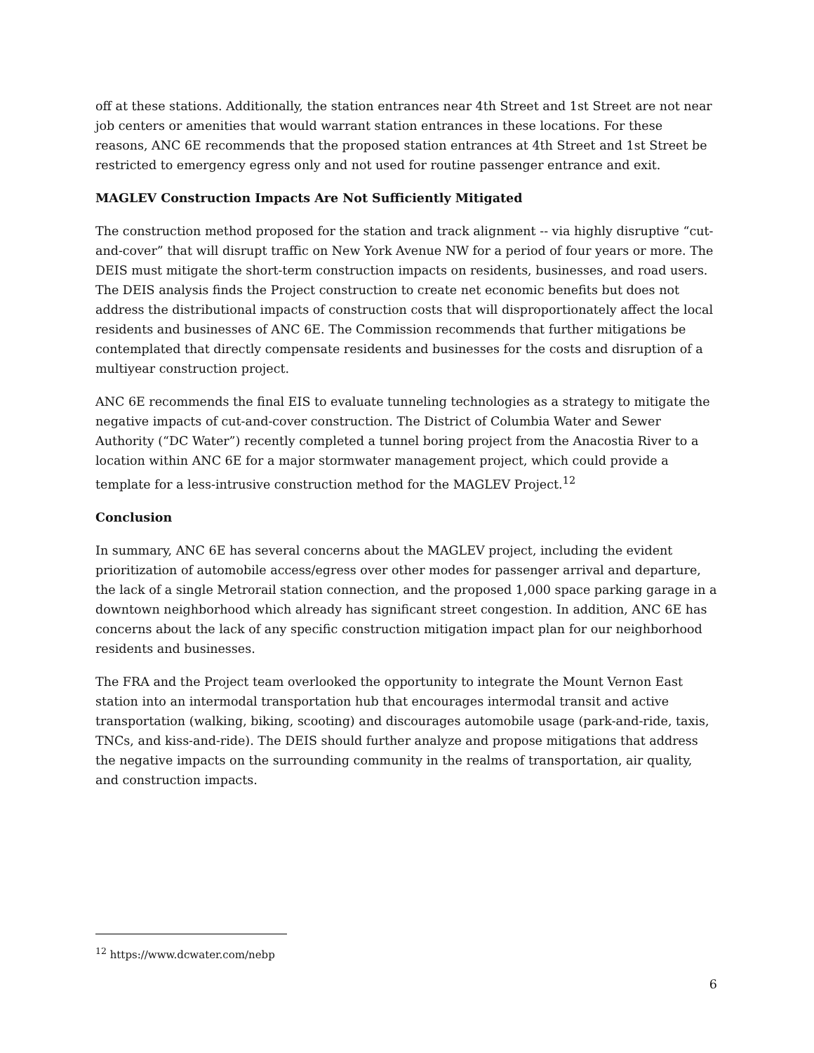off at these stations. Additionally, the station entrances near 4th Street and 1st Street are not near job centers or amenities that would warrant station entrances in these locations. For these reasons, ANC 6E recommends that the proposed station entrances at 4th Street and 1st Street be restricted to emergency egress only and not used for routine passenger entrance and exit.
MAGLEV Construction Impacts Are Not Sufficiently Mitigated
The construction method proposed for the station and track alignment -- via highly disruptive “cut-and-cover” that will disrupt traffic on New York Avenue NW for a period of four years or more. The DEIS must mitigate the short-term construction impacts on residents, businesses, and road users. The DEIS analysis finds the Project construction to create net economic benefits but does not address the distributional impacts of construction costs that will disproportionately affect the local residents and businesses of ANC 6E. The Commission recommends that further mitigations be contemplated that directly compensate residents and businesses for the costs and disruption of a multiyear construction project.
ANC 6E recommends the final EIS to evaluate tunneling technologies as a strategy to mitigate the negative impacts of cut-and-cover construction. The District of Columbia Water and Sewer Authority (“DC Water”) recently completed a tunnel boring project from the Anacostia River to a location within ANC 6E for a major stormwater management project, which could provide a template for a less-intrusive construction method for the MAGLEV Project.<sup>12</sup>
Conclusion
In summary, ANC 6E has several concerns about the MAGLEV project, including the evident prioritization of automobile access/egress over other modes for passenger arrival and departure, the lack of a single Metrorail station connection, and the proposed 1,000 space parking garage in a downtown neighborhood which already has significant street congestion. In addition, ANC 6E has concerns about the lack of any specific construction mitigation impact plan for our neighborhood residents and businesses.
The FRA and the Project team overlooked the opportunity to integrate the Mount Vernon East station into an intermodal transportation hub that encourages intermodal transit and active transportation (walking, biking, scooting) and discourages automobile usage (park-and-ride, taxis, TNCs, and kiss-and-ride). The DEIS should further analyze and propose mitigations that address the negative impacts on the surrounding community in the realms of transportation, air quality, and construction impacts.
<sup>12</sup> https://www.dcwater.com/nebp
6